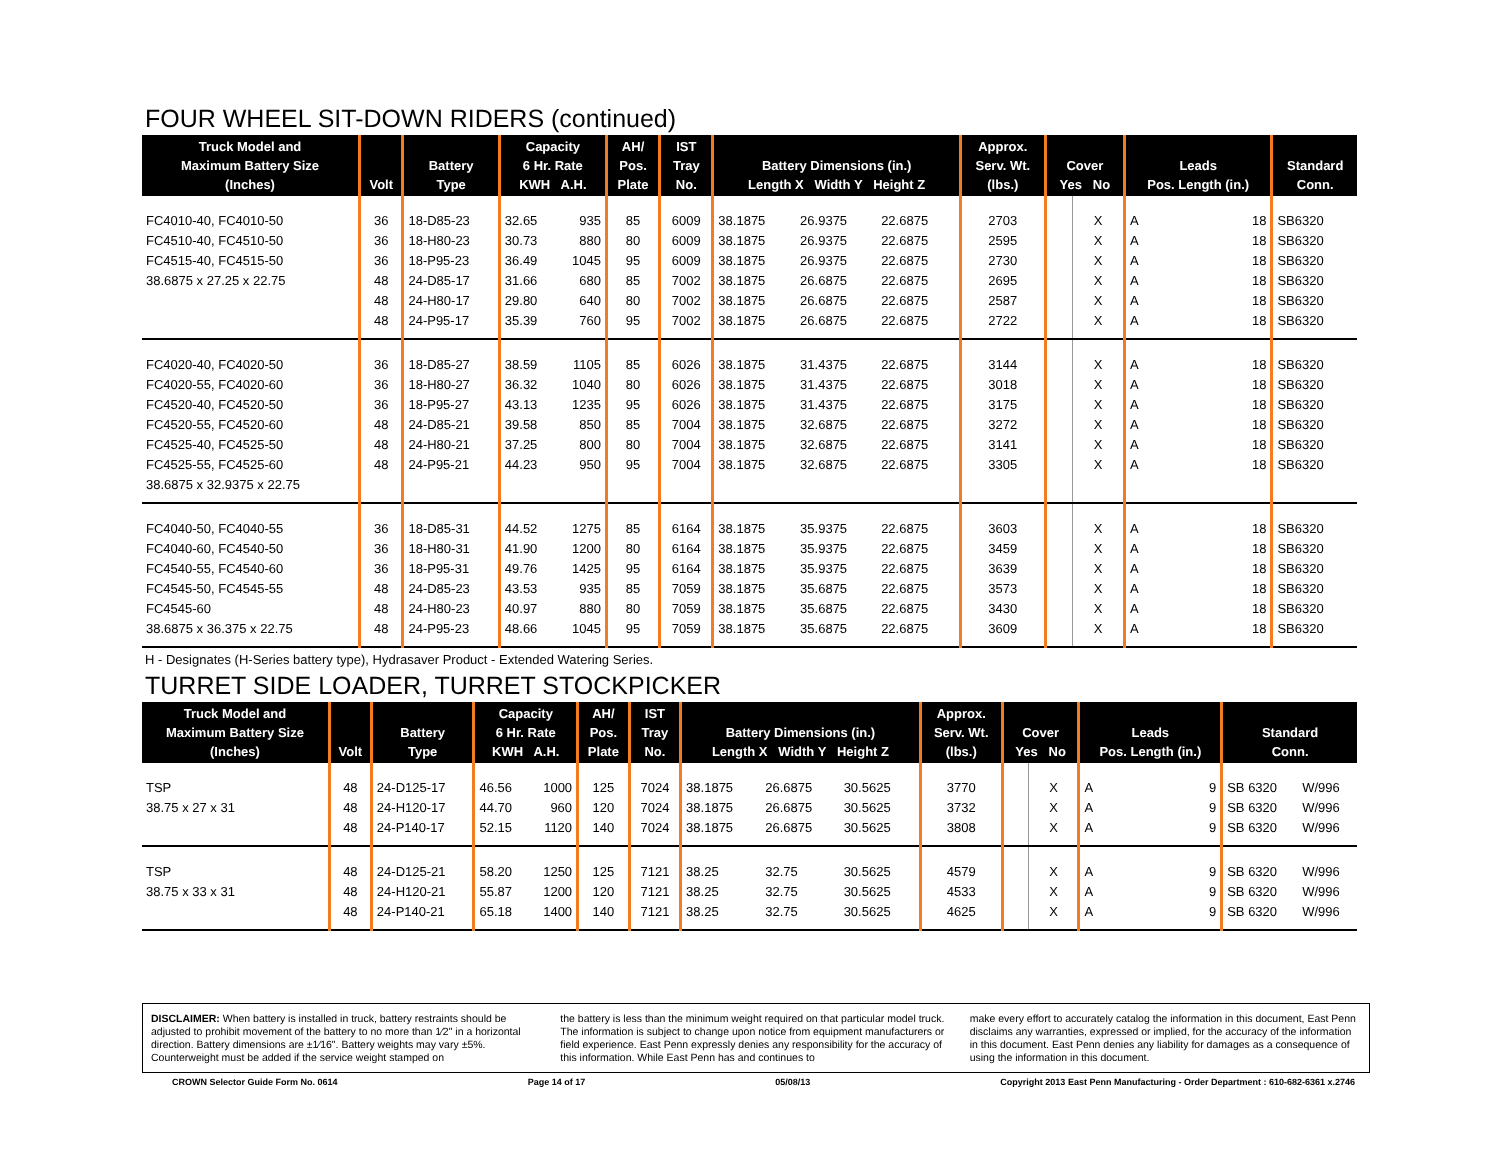FOUR WHEEL SIT-DOWN RIDERS (continued)
| Truck Model and Maximum Battery Size (Inches) | Volt | Battery Type | Capacity 6 Hr. Rate KWH A.H. | | AH/ Pos. Plate | IST Tray No. | Battery Dimensions (in.) Length X Width Y Height Z | | | Approx. Serv. Wt. (lbs.) | Cover Yes No | | Leads Pos. Length (in.) | | Standard Conn. |
| --- | --- | --- | --- | --- | --- | --- | --- | --- | --- | --- | --- | --- | --- | --- | --- |
| FC4010-40, FC4010-50 | 36 | 18-D85-23 | 32.65 | 935 | 85 | 6009 | 38.1875 | 26.9375 | 22.6875 | 2703 | | X | A | 18 | SB6320 |
| FC4510-40, FC4510-50 | 36 | 18-H80-23 | 30.73 | 880 | 80 | 6009 | 38.1875 | 26.9375 | 22.6875 | 2595 | | X | A | 18 | SB6320 |
| FC4515-40, FC4515-50 | 36 | 18-P95-23 | 36.49 | 1045 | 95 | 6009 | 38.1875 | 26.9375 | 22.6875 | 2730 | | X | A | 18 | SB6320 |
| 38.6875 x 27.25 x 22.75 | 48 | 24-D85-17 | 31.66 | 680 | 85 | 7002 | 38.1875 | 26.6875 | 22.6875 | 2695 | | X | A | 18 | SB6320 |
| | 48 | 24-H80-17 | 29.80 | 640 | 80 | 7002 | 38.1875 | 26.6875 | 22.6875 | 2587 | | X | A | 18 | SB6320 |
| | 48 | 24-P95-17 | 35.39 | 760 | 95 | 7002 | 38.1875 | 26.6875 | 22.6875 | 2722 | | X | A | 18 | SB6320 |
| FC4020-40, FC4020-50 | 36 | 18-D85-27 | 38.59 | 1105 | 85 | 6026 | 38.1875 | 31.4375 | 22.6875 | 3144 | | X | A | 18 | SB6320 |
| FC4020-55, FC4020-60 | 36 | 18-H80-27 | 36.32 | 1040 | 80 | 6026 | 38.1875 | 31.4375 | 22.6875 | 3018 | | X | A | 18 | SB6320 |
| FC4520-40, FC4520-50 | 36 | 18-P95-27 | 43.13 | 1235 | 95 | 6026 | 38.1875 | 31.4375 | 22.6875 | 3175 | | X | A | 18 | SB6320 |
| FC4520-55, FC4520-60 | 48 | 24-D85-21 | 39.58 | 850 | 85 | 7004 | 38.1875 | 32.6875 | 22.6875 | 3272 | | X | A | 18 | SB6320 |
| FC4525-40, FC4525-50 | 48 | 24-H80-21 | 37.25 | 800 | 80 | 7004 | 38.1875 | 32.6875 | 22.6875 | 3141 | | X | A | 18 | SB6320 |
| FC4525-55, FC4525-60 | 48 | 24-P95-21 | 44.23 | 950 | 95 | 7004 | 38.1875 | 32.6875 | 22.6875 | 3305 | | X | A | 18 | SB6320 |
| 38.6875 x 32.9375 x 22.75 | | | | | | | | | | | | | | | |
| FC4040-50, FC4040-55 | 36 | 18-D85-31 | 44.52 | 1275 | 85 | 6164 | 38.1875 | 35.9375 | 22.6875 | 3603 | | X | A | 18 | SB6320 |
| FC4040-60, FC4540-50 | 36 | 18-H80-31 | 41.90 | 1200 | 80 | 6164 | 38.1875 | 35.9375 | 22.6875 | 3459 | | X | A | 18 | SB6320 |
| FC4540-55, FC4540-60 | 36 | 18-P95-31 | 49.76 | 1425 | 95 | 6164 | 38.1875 | 35.9375 | 22.6875 | 3639 | | X | A | 18 | SB6320 |
| FC4545-50, FC4545-55 | 48 | 24-D85-23 | 43.53 | 935 | 85 | 7059 | 38.1875 | 35.6875 | 22.6875 | 3573 | | X | A | 18 | SB6320 |
| FC4545-60 | 48 | 24-H80-23 | 40.97 | 880 | 80 | 7059 | 38.1875 | 35.6875 | 22.6875 | 3430 | | X | A | 18 | SB6320 |
| 38.6875 x 36.375 x 22.75 | 48 | 24-P95-23 | 48.66 | 1045 | 95 | 7059 | 38.1875 | 35.6875 | 22.6875 | 3609 | | X | A | 18 | SB6320 |
H - Designates (H-Series battery type), Hydrasaver Product - Extended Watering Series.
TURRET SIDE LOADER, TURRET STOCKPICKER
| Truck Model and Maximum Battery Size (Inches) | Volt | Battery Type | Capacity 6 Hr. Rate KWH A.H. | | AH/ Pos. Plate | IST Tray No. | Battery Dimensions (in.) Length X Width Y Height Z | | | Approx. Serv. Wt. (lbs.) | Cover Yes No | | Leads Pos. Length (in.) | | Standard Conn. | |
| --- | --- | --- | --- | --- | --- | --- | --- | --- | --- | --- | --- | --- | --- | --- | --- | --- |
| TSP | 48 | 24-D125-17 | 46.56 | 1000 | 125 | 7024 | 38.1875 | 26.6875 | 30.5625 | 3770 | | X | A | 9 | SB 6320 | W/996 |
| 38.75 x 27 x 31 | 48 | 24-H120-17 | 44.70 | 960 | 120 | 7024 | 38.1875 | 26.6875 | 30.5625 | 3732 | | X | A | 9 | SB 6320 | W/996 |
| | 48 | 24-P140-17 | 52.15 | 1120 | 140 | 7024 | 38.1875 | 26.6875 | 30.5625 | 3808 | | X | A | 9 | SB 6320 | W/996 |
| TSP | 48 | 24-D125-21 | 58.20 | 1250 | 125 | 7121 | 38.25 | 32.75 | 30.5625 | 4579 | | X | A | 9 | SB 6320 | W/996 |
| 38.75 x 33 x 31 | 48 | 24-H120-21 | 55.87 | 1200 | 120 | 7121 | 38.25 | 32.75 | 30.5625 | 4533 | | X | A | 9 | SB 6320 | W/996 |
| | 48 | 24-P140-21 | 65.18 | 1400 | 140 | 7121 | 38.25 | 32.75 | 30.5625 | 4625 | | X | A | 9 | SB 6320 | W/996 |
DISCLAIMER: When battery is installed in truck, battery restraints should be adjusted to prohibit movement of the battery to no more than 1⁄2" in a horizontal direction. Battery dimensions are ±1⁄16". Battery weights may vary ±5%. Counterweight must be added if the service weight stamped on
the battery is less than the minimum weight required on that particular model truck. The information is subject to change upon notice from equipment manufacturers or field experience. East Penn expressly denies any responsibility for the accuracy of this information. While East Penn has and continues to
make every effort to accurately catalog the information in this document, East Penn disclaims any warranties, expressed or implied, for the accuracy of the information in this document. East Penn denies any liability for damages as a consequence of using the information in this document.
CROWN Selector Guide Form No. 0614 Page 14 of 17 05/08/13 Copyright 2013 East Penn Manufacturing - Order Department : 610-682-6361 x.2746